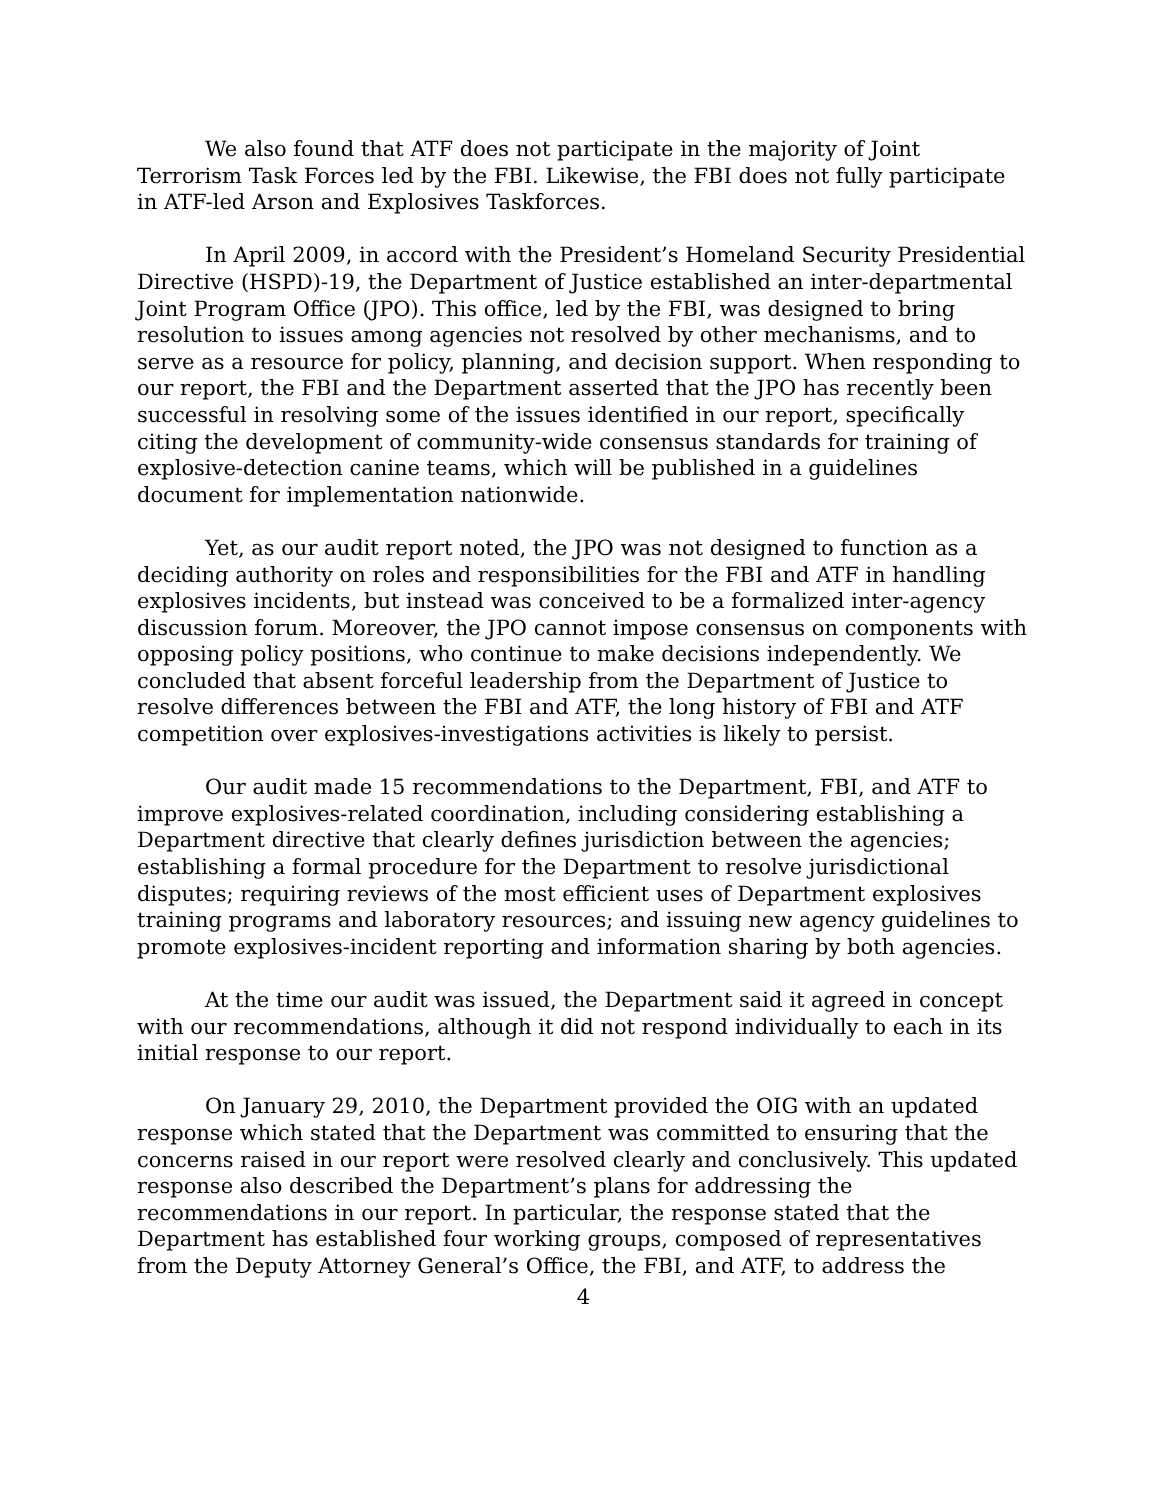We also found that ATF does not participate in the majority of Joint Terrorism Task Forces led by the FBI. Likewise, the FBI does not fully participate in ATF-led Arson and Explosives Taskforces.
In April 2009, in accord with the President’s Homeland Security Presidential Directive (HSPD)-19, the Department of Justice established an inter-departmental Joint Program Office (JPO). This office, led by the FBI, was designed to bring resolution to issues among agencies not resolved by other mechanisms, and to serve as a resource for policy, planning, and decision support. When responding to our report, the FBI and the Department asserted that the JPO has recently been successful in resolving some of the issues identified in our report, specifically citing the development of community-wide consensus standards for training of explosive-detection canine teams, which will be published in a guidelines document for implementation nationwide.
Yet, as our audit report noted, the JPO was not designed to function as a deciding authority on roles and responsibilities for the FBI and ATF in handling explosives incidents, but instead was conceived to be a formalized inter-agency discussion forum. Moreover, the JPO cannot impose consensus on components with opposing policy positions, who continue to make decisions independently. We concluded that absent forceful leadership from the Department of Justice to resolve differences between the FBI and ATF, the long history of FBI and ATF competition over explosives-investigations activities is likely to persist.
Our audit made 15 recommendations to the Department, FBI, and ATF to improve explosives-related coordination, including considering establishing a Department directive that clearly defines jurisdiction between the agencies; establishing a formal procedure for the Department to resolve jurisdictional disputes; requiring reviews of the most efficient uses of Department explosives training programs and laboratory resources; and issuing new agency guidelines to promote explosives-incident reporting and information sharing by both agencies.
At the time our audit was issued, the Department said it agreed in concept with our recommendations, although it did not respond individually to each in its initial response to our report.
On January 29, 2010, the Department provided the OIG with an updated response which stated that the Department was committed to ensuring that the concerns raised in our report were resolved clearly and conclusively. This updated response also described the Department’s plans for addressing the recommendations in our report. In particular, the response stated that the Department has established four working groups, composed of representatives from the Deputy Attorney General’s Office, the FBI, and ATF, to address the
4